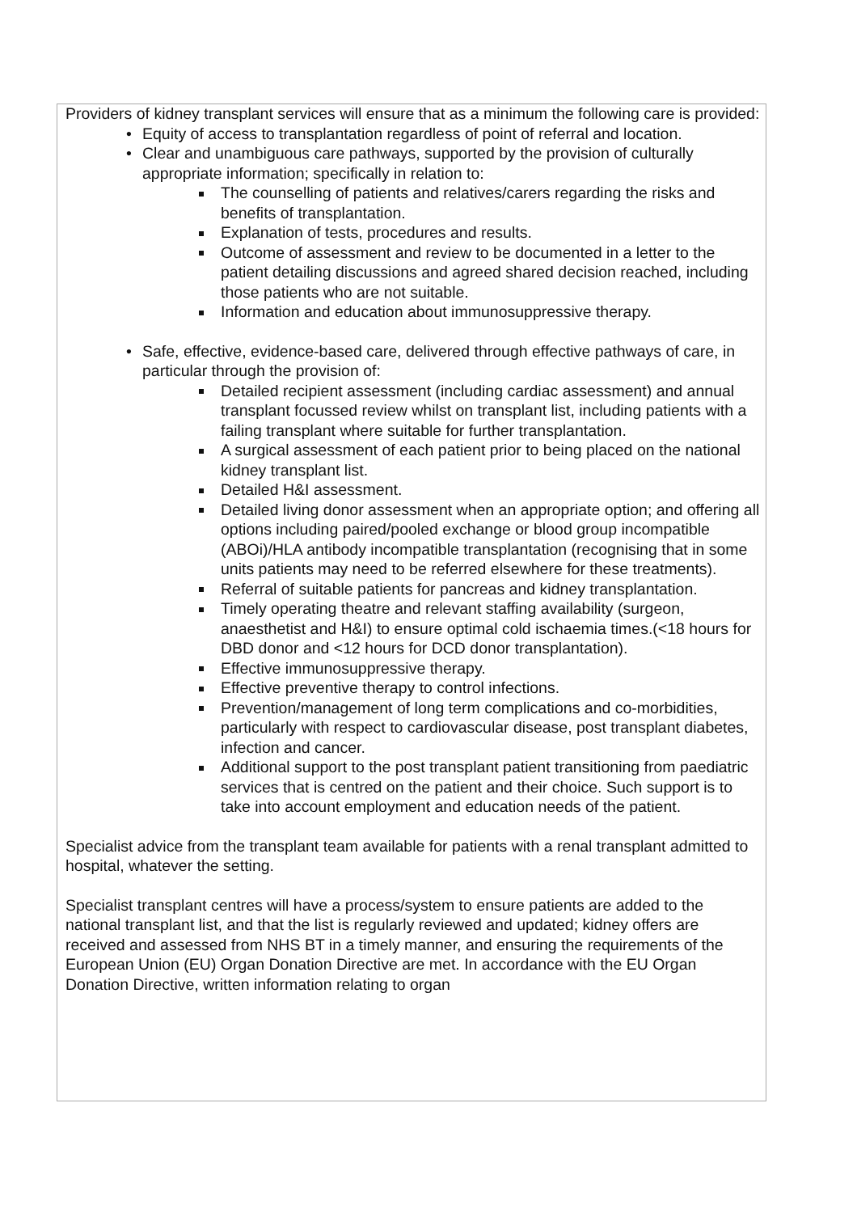Providers of kidney transplant services will ensure that as a minimum the following care is provided:
• Equity of access to transplantation regardless of point of referral and location.
• Clear and unambiguous care pathways, supported by the provision of culturally appropriate information; specifically in relation to:
The counselling of patients and relatives/carers regarding the risks and benefits of transplantation.
Explanation of tests, procedures and results.
Outcome of assessment and review to be documented in a letter to the patient detailing discussions and agreed shared decision reached, including those patients who are not suitable.
Information and education about immunosuppressive therapy.
• Safe, effective, evidence-based care, delivered through effective pathways of care, in particular through the provision of:
Detailed recipient assessment (including cardiac assessment) and annual transplant focussed review whilst on transplant list, including patients with a failing transplant where suitable for further transplantation.
A surgical assessment of each patient prior to being placed on the national kidney transplant list.
Detailed H&I assessment.
Detailed living donor assessment when an appropriate option; and offering all options including paired/pooled exchange or blood group incompatible (ABOi)/HLA antibody incompatible transplantation (recognising that in some units patients may need to be referred elsewhere for these treatments).
Referral of suitable patients for pancreas and kidney transplantation.
Timely operating theatre and relevant staffing availability (surgeon, anaesthetist and H&I) to ensure optimal cold ischaemia times.(<18 hours for DBD donor and <12 hours for DCD donor transplantation).
Effective immunosuppressive therapy.
Effective preventive therapy to control infections.
Prevention/management of long term complications and co-morbidities, particularly with respect to cardiovascular disease, post transplant diabetes, infection and cancer.
Additional support to the post transplant patient transitioning from paediatric services that is centred on the patient and their choice. Such support is to take into account employment and education needs of the patient.
Specialist advice from the transplant team available for patients with a renal transplant admitted to hospital, whatever the setting.
Specialist transplant centres will have a process/system to ensure patients are added to the national transplant list, and that the list is regularly reviewed and updated; kidney offers are received and assessed from NHS BT in a timely manner, and ensuring the requirements of the European Union (EU) Organ Donation Directive are met. In accordance with the EU Organ Donation Directive, written information relating to organ